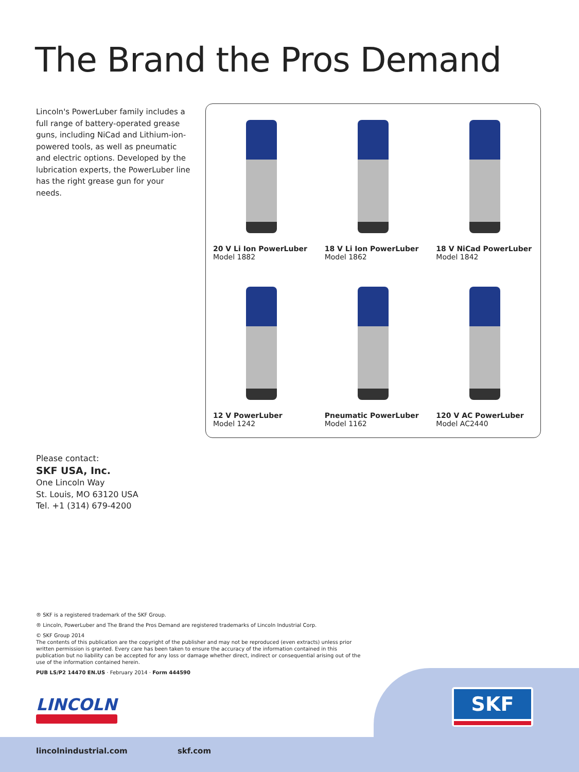The Brand the Pros Demand
Lincoln's PowerLuber family includes a full range of battery-operated grease guns, including NiCad and Lithium-ion-powered tools, as well as pneumatic and electric options. Developed by the lubrication experts, the PowerLuber line has the right grease gun for your needs.
20 V Li Ion PowerLuber
Model 1882
18 V Li Ion PowerLuber
Model 1862
18 V NiCad PowerLuber
Model 1842
12 V PowerLuber
Model 1242
Pneumatic PowerLuber
Model 1162
120 V AC PowerLuber
Model AC2440
Please contact:
SKF USA, Inc.
One Lincoln Way
St. Louis, MO 63120 USA
Tel. +1 (314) 679-4200
® SKF is a registered trademark of the SKF Group.
® Lincoln, PowerLuber and The Brand the Pros Demand are registered trademarks of Lincoln Industrial Corp.
© SKF Group 2014
The contents of this publication are the copyright of the publisher and may not be reproduced (even extracts) unless prior written permission is granted. Every care has been taken to ensure the accuracy of the information contained in this publication but no liability can be accepted for any loss or damage whether direct, indirect or consequential arising out of the use of the information contained herein.
PUB LS/P2 14470 EN.US · February 2014 · Form 444590
LINCOLN
SKF
lincolnindustrial.com skf.com